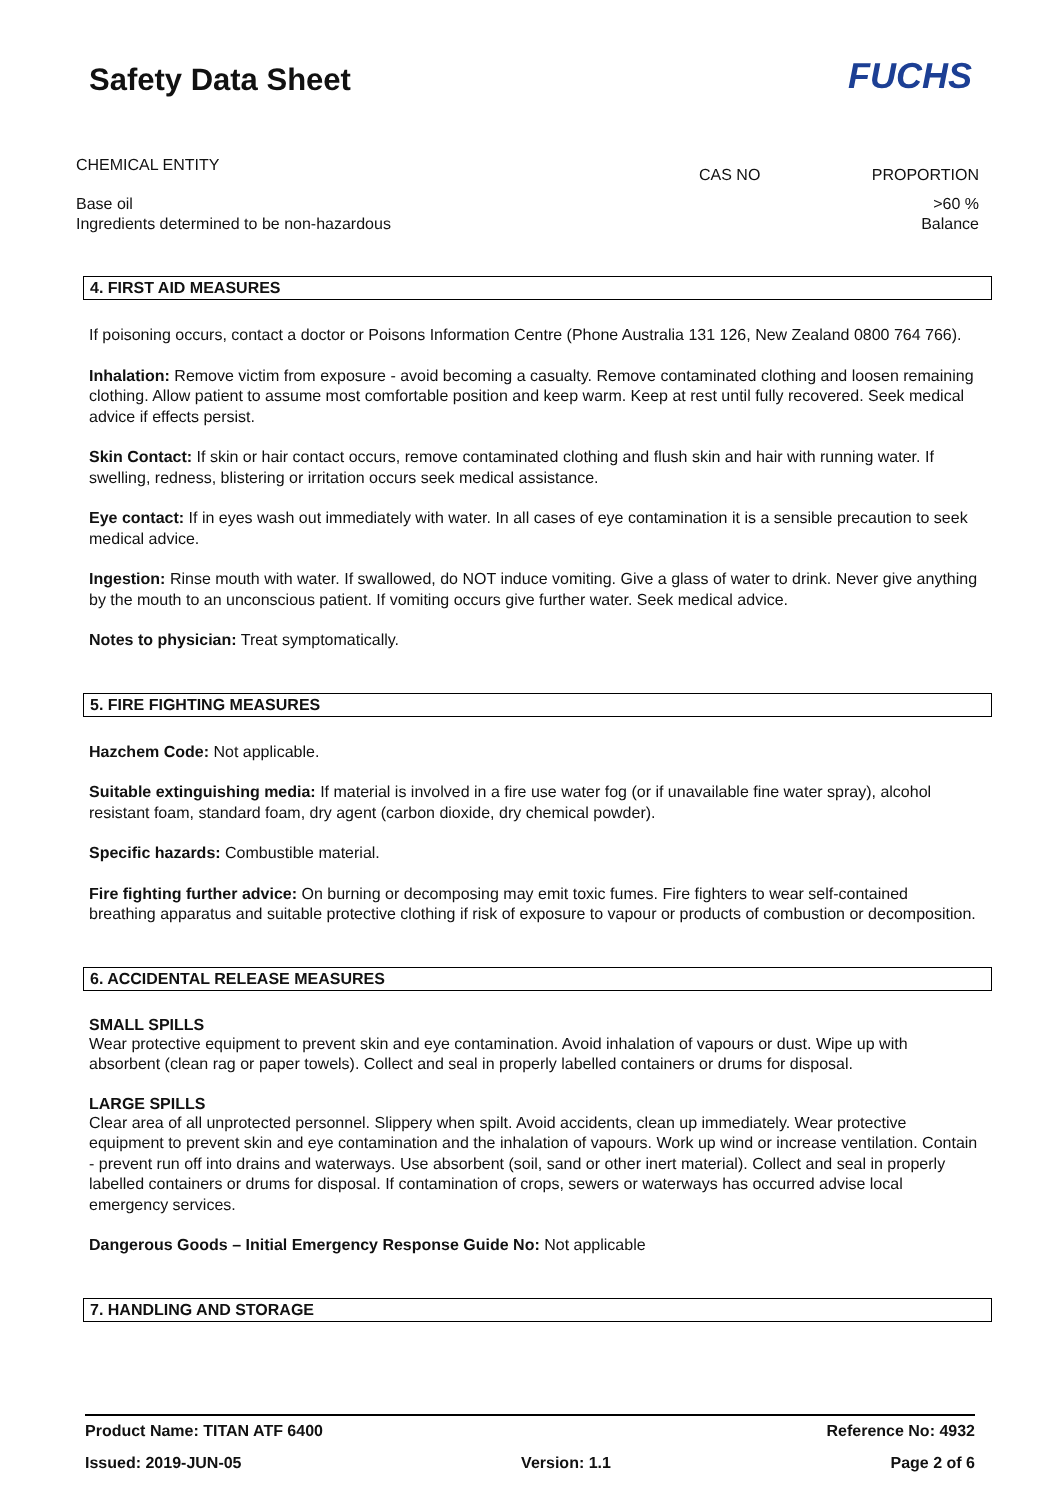Safety Data Sheet FUCHS
| CHEMICAL ENTITY | CAS NO | PROPORTION |
| --- | --- | --- |
| Base oil | | >60 % |
| Ingredients determined to be non-hazardous | | Balance |
4. FIRST AID MEASURES
If poisoning occurs, contact a doctor or Poisons Information Centre (Phone Australia 131 126, New Zealand 0800 764 766).
Inhalation: Remove victim from exposure - avoid becoming a casualty. Remove contaminated clothing and loosen remaining clothing. Allow patient to assume most comfortable position and keep warm. Keep at rest until fully recovered. Seek medical advice if effects persist.
Skin Contact: If skin or hair contact occurs, remove contaminated clothing and flush skin and hair with running water. If swelling, redness, blistering or irritation occurs seek medical assistance.
Eye contact: If in eyes wash out immediately with water. In all cases of eye contamination it is a sensible precaution to seek medical advice.
Ingestion: Rinse mouth with water. If swallowed, do NOT induce vomiting. Give a glass of water to drink. Never give anything by the mouth to an unconscious patient. If vomiting occurs give further water. Seek medical advice.
Notes to physician: Treat symptomatically.
5. FIRE FIGHTING MEASURES
Hazchem Code: Not applicable.
Suitable extinguishing media: If material is involved in a fire use water fog (or if unavailable fine water spray), alcohol resistant foam, standard foam, dry agent (carbon dioxide, dry chemical powder).
Specific hazards: Combustible material.
Fire fighting further advice: On burning or decomposing may emit toxic fumes. Fire fighters to wear self-contained breathing apparatus and suitable protective clothing if risk of exposure to vapour or products of combustion or decomposition.
6. ACCIDENTAL RELEASE MEASURES
SMALL SPILLS
Wear protective equipment to prevent skin and eye contamination. Avoid inhalation of vapours or dust. Wipe up with absorbent (clean rag or paper towels). Collect and seal in properly labelled containers or drums for disposal.
LARGE SPILLS
Clear area of all unprotected personnel. Slippery when spilt. Avoid accidents, clean up immediately. Wear protective equipment to prevent skin and eye contamination and the inhalation of vapours. Work up wind or increase ventilation. Contain - prevent run off into drains and waterways. Use absorbent (soil, sand or other inert material). Collect and seal in properly labelled containers or drums for disposal. If contamination of crops, sewers or waterways has occurred advise local emergency services.
Dangerous Goods – Initial Emergency Response Guide No: Not applicable
7. HANDLING AND STORAGE
Product Name: TITAN ATF 6400 Reference No: 4932
Issued: 2019-JUN-05 Version: 1.1 Page 2 of 6